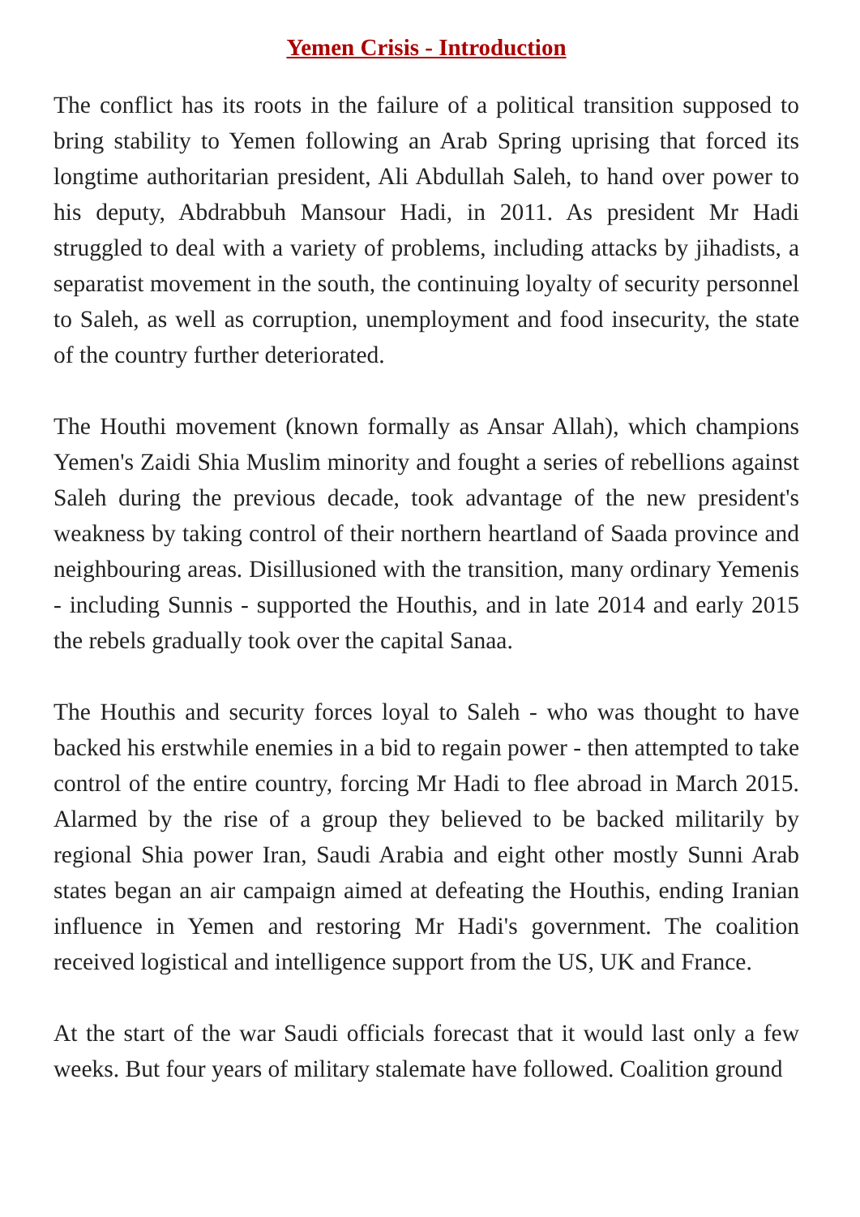Yemen Crisis - Introduction
The conflict has its roots in the failure of a political transition supposed to bring stability to Yemen following an Arab Spring uprising that forced its longtime authoritarian president, Ali Abdullah Saleh, to hand over power to his deputy, Abdrabbuh Mansour Hadi, in 2011. As president Mr Hadi struggled to deal with a variety of problems, including attacks by jihadists, a separatist movement in the south, the continuing loyalty of security personnel to Saleh, as well as corruption, unemployment and food insecurity, the state of the country further deteriorated.
The Houthi movement (known formally as Ansar Allah), which champions Yemen's Zaidi Shia Muslim minority and fought a series of rebellions against Saleh during the previous decade, took advantage of the new president's weakness by taking control of their northern heartland of Saada province and neighbouring areas. Disillusioned with the transition, many ordinary Yemenis - including Sunnis - supported the Houthis, and in late 2014 and early 2015 the rebels gradually took over the capital Sanaa.
The Houthis and security forces loyal to Saleh - who was thought to have backed his erstwhile enemies in a bid to regain power - then attempted to take control of the entire country, forcing Mr Hadi to flee abroad in March 2015. Alarmed by the rise of a group they believed to be backed militarily by regional Shia power Iran, Saudi Arabia and eight other mostly Sunni Arab states began an air campaign aimed at defeating the Houthis, ending Iranian influence in Yemen and restoring Mr Hadi's government. The coalition received logistical and intelligence support from the US, UK and France.
At the start of the war Saudi officials forecast that it would last only a few weeks. But four years of military stalemate have followed. Coalition ground